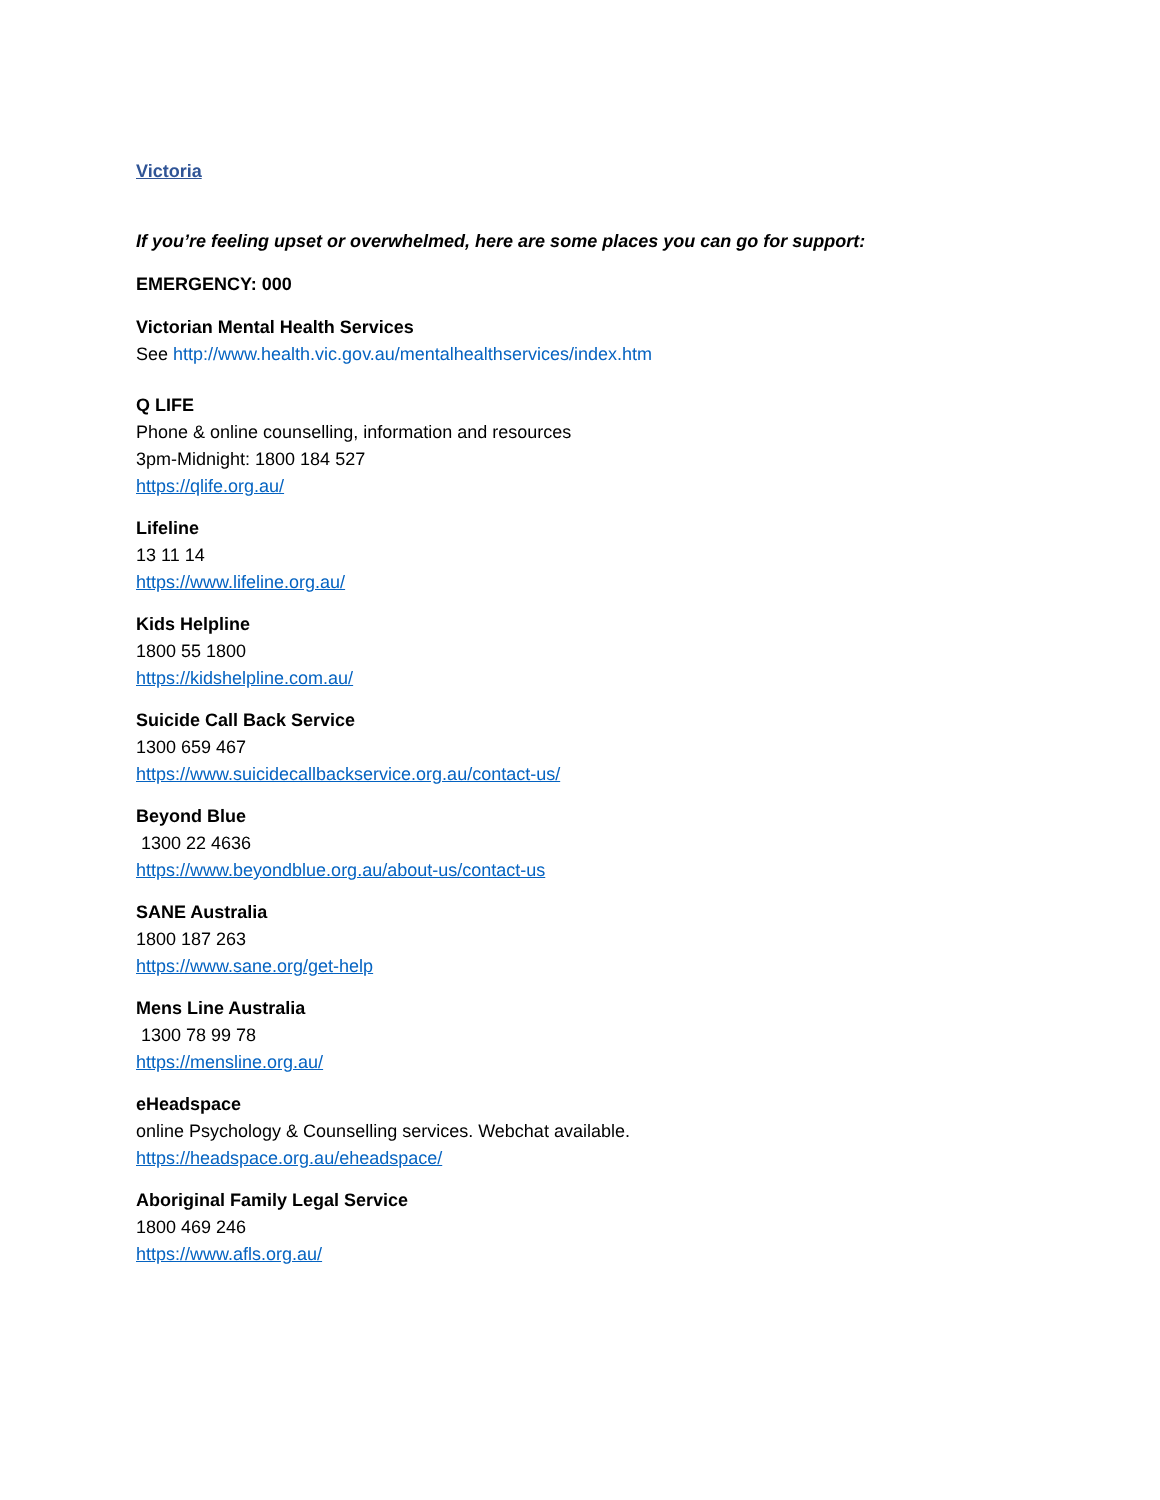Victoria
If you’re feeling upset or overwhelmed, here are some places you can go for support:
EMERGENCY: 000
Victorian Mental Health Services
See http://www.health.vic.gov.au/mentalhealthservices/index.htm
Q LIFE
Phone & online counselling, information and resources
3pm-Midnight: 1800 184 527
https://qlife.org.au/
Lifeline
13 11 14
https://www.lifeline.org.au/
Kids Helpline
1800 55 1800
https://kidshelpline.com.au/
Suicide Call Back Service
1300 659 467
https://www.suicidecallbackservice.org.au/contact-us/
Beyond Blue
1300 22 4636
https://www.beyondblue.org.au/about-us/contact-us
SANE Australia
1800 187 263
https://www.sane.org/get-help
Mens Line Australia
1300 78 99 78
https://mensline.org.au/
eHeadspace
online Psychology & Counselling services. Webchat available.
https://headspace.org.au/eheadspace/
Aboriginal Family Legal Service
1800 469 246
https://www.afls.org.au/